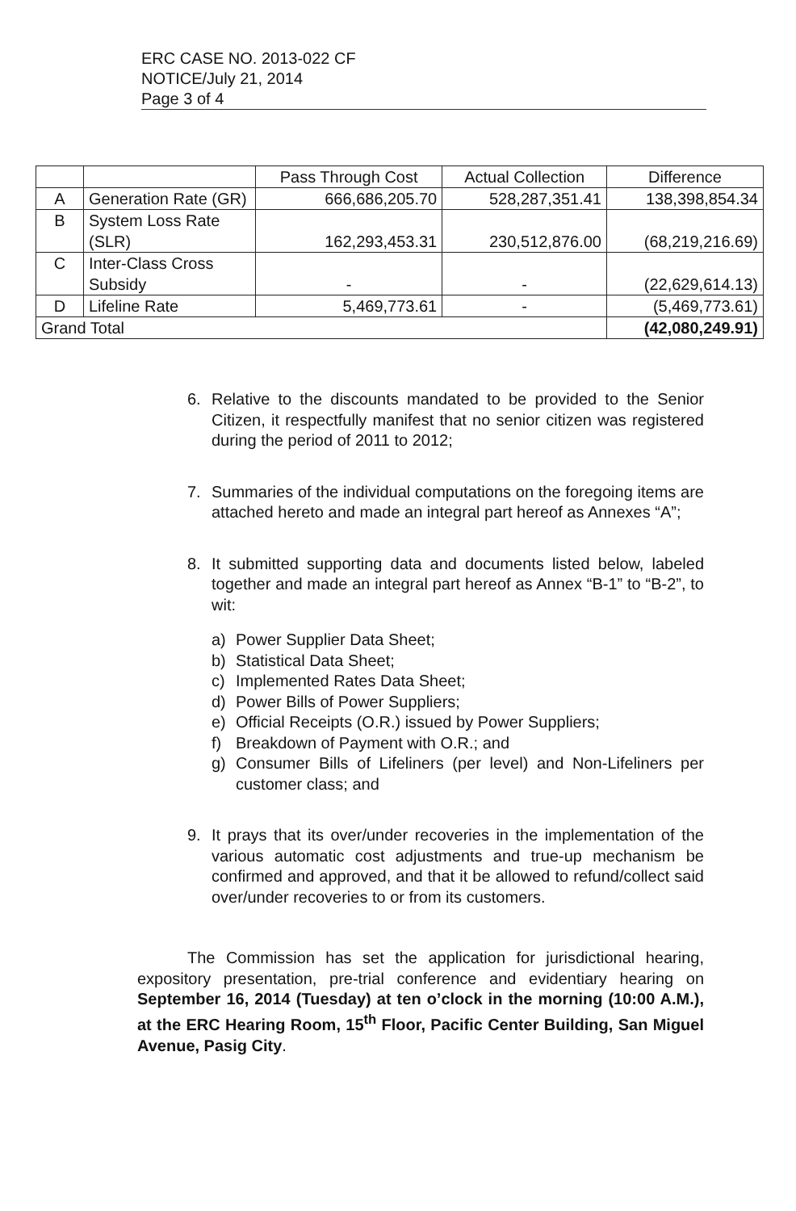ERC CASE NO. 2013-022 CF
NOTICE/July 21, 2014
Page 3 of 4
| | | Pass Through Cost | Actual Collection | Difference |
| --- | --- | --- | --- | --- |
| A | Generation Rate (GR) | 666,686,205.70 | 528,287,351.41 | 138,398,854.34 |
| B | System Loss Rate (SLR) | 162,293,453.31 | 230,512,876.00 | (68,219,216.69) |
| C | Inter-Class Cross Subsidy | - | - | (22,629,614.13) |
| D | Lifeline Rate | 5,469,773.61 | - | (5,469,773.61) |
| Grand Total | | | | (42,080,249.91) |
6. Relative to the discounts mandated to be provided to the Senior Citizen, it respectfully manifest that no senior citizen was registered during the period of 2011 to 2012;
7. Summaries of the individual computations on the foregoing items are attached hereto and made an integral part hereof as Annexes “A”;
8. It submitted supporting data and documents listed below, labeled together and made an integral part hereof as Annex “B-1” to “B-2”, to wit:
a) Power Supplier Data Sheet;
b) Statistical Data Sheet;
c) Implemented Rates Data Sheet;
d) Power Bills of Power Suppliers;
e) Official Receipts (O.R.) issued by Power Suppliers;
f) Breakdown of Payment with O.R.; and
g) Consumer Bills of Lifeliners (per level) and Non-Lifeliners per customer class; and
9. It prays that its over/under recoveries in the implementation of the various automatic cost adjustments and true-up mechanism be confirmed and approved, and that it be allowed to refund/collect said over/under recoveries to or from its customers.
The Commission has set the application for jurisdictional hearing, expository presentation, pre-trial conference and evidentiary hearing on September 16, 2014 (Tuesday) at ten o’clock in the morning (10:00 A.M.), at the ERC Hearing Room, 15<sup>th</sup> Floor, Pacific Center Building, San Miguel Avenue, Pasig City.